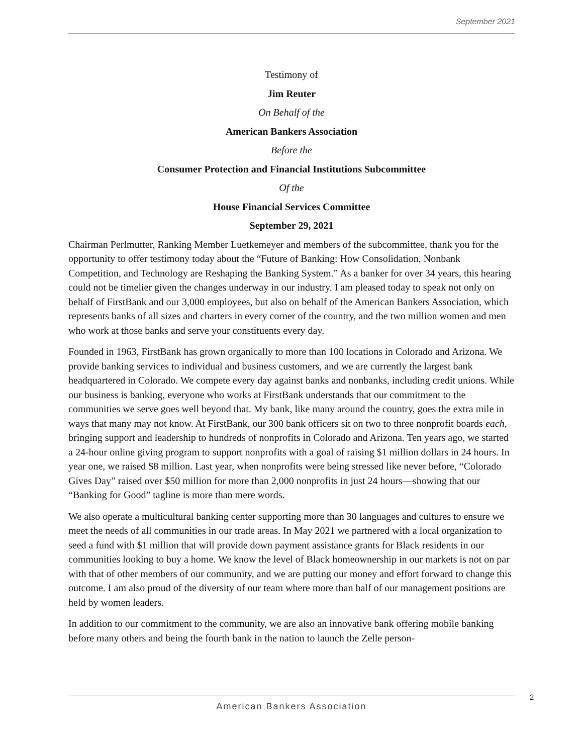September 2021
Testimony of
Jim Reuter
On Behalf of the
American Bankers Association
Before the
Consumer Protection and Financial Institutions Subcommittee
Of the
House Financial Services Committee
September 29, 2021
Chairman Perlmutter, Ranking Member Luetkemeyer and members of the subcommittee, thank you for the opportunity to offer testimony today about the “Future of Banking: How Consolidation, Nonbank Competition, and Technology are Reshaping the Banking System.” As a banker for over 34 years, this hearing could not be timelier given the changes underway in our industry. I am pleased today to speak not only on behalf of FirstBank and our 3,000 employees, but also on behalf of the American Bankers Association, which represents banks of all sizes and charters in every corner of the country, and the two million women and men who work at those banks and serve your constituents every day.
Founded in 1963, FirstBank has grown organically to more than 100 locations in Colorado and Arizona. We provide banking services to individual and business customers, and we are currently the largest bank headquartered in Colorado. We compete every day against banks and nonbanks, including credit unions. While our business is banking, everyone who works at FirstBank understands that our commitment to the communities we serve goes well beyond that. My bank, like many around the country, goes the extra mile in ways that many may not know. At FirstBank, our 300 bank officers sit on two to three nonprofit boards each, bringing support and leadership to hundreds of nonprofits in Colorado and Arizona. Ten years ago, we started a 24-hour online giving program to support nonprofits with a goal of raising $1 million dollars in 24 hours. In year one, we raised $8 million. Last year, when nonprofits were being stressed like never before, “Colorado Gives Day” raised over $50 million for more than 2,000 nonprofits in just 24 hours—showing that our “Banking for Good” tagline is more than mere words.
We also operate a multicultural banking center supporting more than 30 languages and cultures to ensure we meet the needs of all communities in our trade areas. In May 2021 we partnered with a local organization to seed a fund with $1 million that will provide down payment assistance grants for Black residents in our communities looking to buy a home. We know the level of Black homeownership in our markets is not on par with that of other members of our community, and we are putting our money and effort forward to change this outcome. I am also proud of the diversity of our team where more than half of our management positions are held by women leaders.
In addition to our commitment to the community, we are also an innovative bank offering mobile banking before many others and being the fourth bank in the nation to launch the Zelle person-
American Bankers Association 2